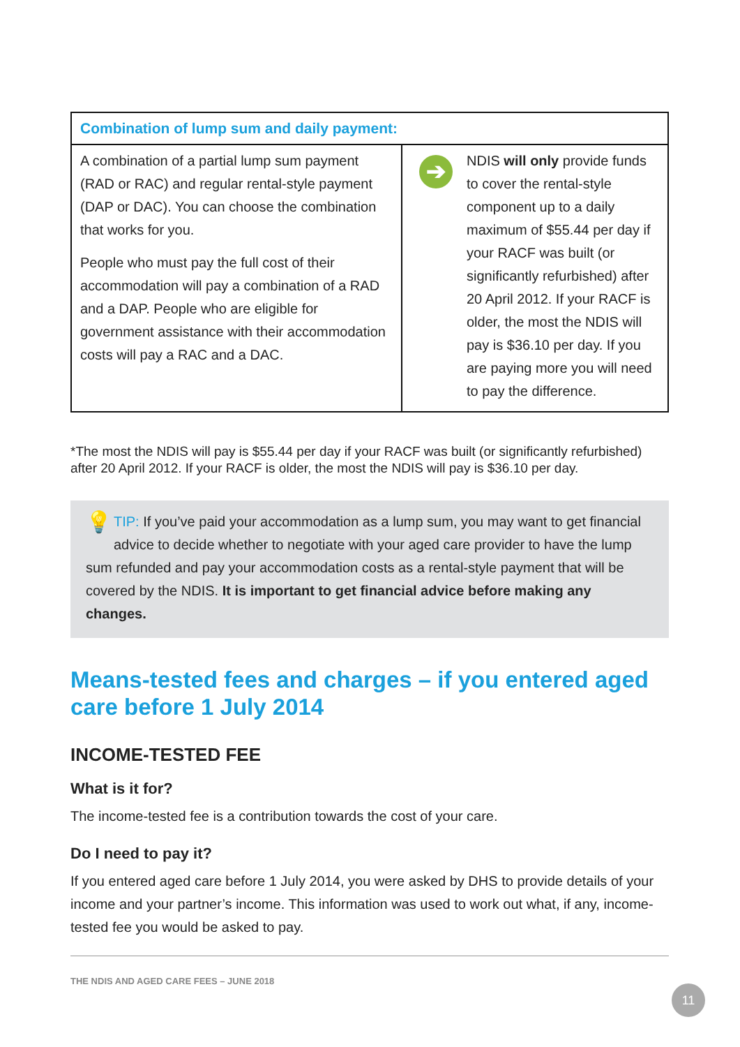| Combination of lump sum and daily payment: | |
| --- | --- |
| A combination of a partial lump sum payment (RAD or RAC) and regular rental-style payment (DAP or DAC). You can choose the combination that works for you. People who must pay the full cost of their accommodation will pay a combination of a RAD and a DAP. People who are eligible for government assistance with their accommodation costs will pay a RAC and a DAC. | ➔ NDIS will only provide funds to cover the rental-style component up to a daily maximum of $55.44 per day if your RACF was built (or significantly refurbished) after 20 April 2012. If your RACF is older, the most the NDIS will pay is $36.10 per day. If you are paying more you will need to pay the difference. |
*The most the NDIS will pay is $55.44 per day if your RACF was built (or significantly refurbished) after 20 April 2012. If your RACF is older, the most the NDIS will pay is $36.10 per day.
💡 TIP: If you’ve paid your accommodation as a lump sum, you may want to get financial advice to decide whether to negotiate with your aged care provider to have the lump sum refunded and pay your accommodation costs as a rental-style payment that will be covered by the NDIS. It is important to get financial advice before making any changes.
Means-tested fees and charges – if you entered aged care before 1 July 2014
INCOME-TESTED FEE
What is it for?
The income-tested fee is a contribution towards the cost of your care.
Do I need to pay it?
If you entered aged care before 1 July 2014, you were asked by DHS to provide details of your income and your partner’s income. This information was used to work out what, if any, income-tested fee you would be asked to pay.
THE NDIS AND AGED CARE FEES – JUNE 2018
11